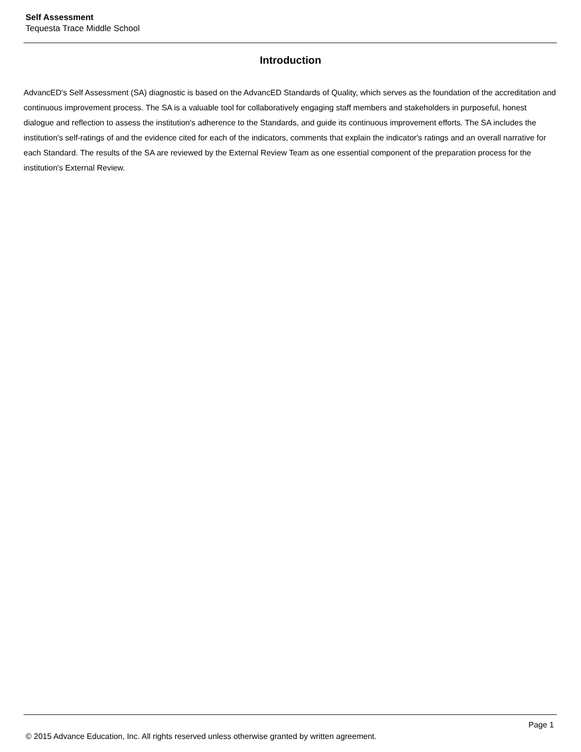Self Assessment
Tequesta Trace Middle School
Introduction
AdvancED's Self Assessment (SA) diagnostic is based on the AdvancED Standards of Quality, which serves as the foundation of the accreditation and continuous improvement process. The SA is a valuable tool for collaboratively engaging staff members and stakeholders in purposeful, honest dialogue and reflection to assess the institution's adherence to the Standards, and guide its continuous improvement efforts. The SA includes the institution's self-ratings of and the evidence cited for each of the indicators, comments that explain the indicator's ratings and an overall narrative for each Standard. The results of the SA are reviewed by the External Review Team as one essential component of the preparation process for the institution's External Review.
Page 1
© 2015 Advance Education, Inc. All rights reserved unless otherwise granted by written agreement.